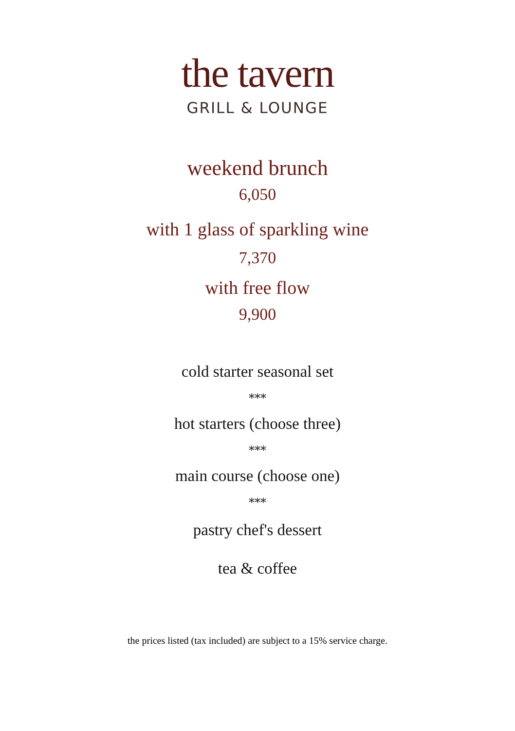the tavern
GRILL & LOUNGE
weekend brunch
6,050
with 1 glass of sparkling wine
7,370
with free flow
9,900
cold starter seasonal set
***
hot starters (choose three)
***
main course (choose one)
***
pastry chef's dessert
tea & coffee
the prices listed (tax included) are subject to a 15% service charge.